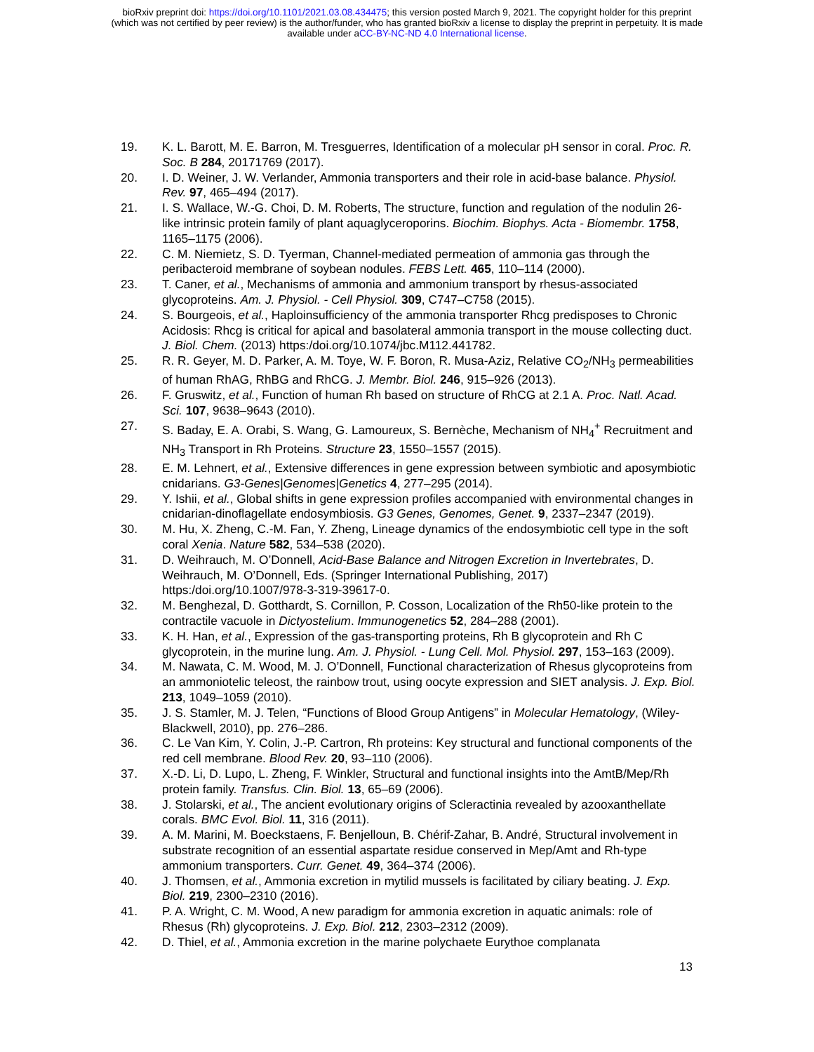bioRxiv preprint doi: https://doi.org/10.1101/2021.03.08.434475; this version posted March 9, 2021. The copyright holder for this preprint
(which was not certified by peer review) is the author/funder, who has granted bioRxiv a license to display the preprint in perpetuity. It is made
available under aCC-BY-NC-ND 4.0 International license.
19. K. L. Barott, M. E. Barron, M. Tresguerres, Identification of a molecular pH sensor in coral. Proc. R. Soc. B 284, 20171769 (2017).
20. I. D. Weiner, J. W. Verlander, Ammonia transporters and their role in acid-base balance. Physiol. Rev. 97, 465–494 (2017).
21. I. S. Wallace, W.-G. Choi, D. M. Roberts, The structure, function and regulation of the nodulin 26-like intrinsic protein family of plant aquaglyceroporins. Biochim. Biophys. Acta - Biomembr. 1758, 1165–1175 (2006).
22. C. M. Niemietz, S. D. Tyerman, Channel-mediated permeation of ammonia gas through the peribacteroid membrane of soybean nodules. FEBS Lett. 465, 110–114 (2000).
23. T. Caner, et al., Mechanisms of ammonia and ammonium transport by rhesus-associated glycoproteins. Am. J. Physiol. - Cell Physiol. 309, C747–C758 (2015).
24. S. Bourgeois, et al., Haploinsufficiency of the ammonia transporter Rhcg predisposes to Chronic Acidosis: Rhcg is critical for apical and basolateral ammonia transport in the mouse collecting duct. J. Biol. Chem. (2013) https:/doi.org/10.1074/jbc.M112.441782.
25. R. R. Geyer, M. D. Parker, A. M. Toye, W. F. Boron, R. Musa-Aziz, Relative CO<sub>2</sub>/NH<sub>3</sub> permeabilities of human RhAG, RhBG and RhCG. J. Membr. Biol. 246, 915–926 (2013).
26. F. Gruswitz, et al., Function of human Rh based on structure of RhCG at 2.1 A. Proc. Natl. Acad. Sci. 107, 9638–9643 (2010).
27. S. Baday, E. A. Orabi, S. Wang, G. Lamoureux, S. Bernèche, Mechanism of NH<sub>4</sub><sup>+</sup> Recruitment and NH<sub>3</sub> Transport in Rh Proteins. Structure 23, 1550–1557 (2015).
28. E. M. Lehnert, et al., Extensive differences in gene expression between symbiotic and aposymbiotic cnidarians. G3-Genes|Genomes|Genetics 4, 277–295 (2014).
29. Y. Ishii, et al., Global shifts in gene expression profiles accompanied with environmental changes in cnidarian-dinoflagellate endosymbiosis. G3 Genes, Genomes, Genet. 9, 2337–2347 (2019).
30. M. Hu, X. Zheng, C.-M. Fan, Y. Zheng, Lineage dynamics of the endosymbiotic cell type in the soft coral Xenia. Nature 582, 534–538 (2020).
31. D. Weihrauch, M. O’Donnell, Acid-Base Balance and Nitrogen Excretion in Invertebrates, D. Weihrauch, M. O’Donnell, Eds. (Springer International Publishing, 2017) https:/doi.org/10.1007/978-3-319-39617-0.
32. M. Benghezal, D. Gotthardt, S. Cornillon, P. Cosson, Localization of the Rh50-like protein to the contractile vacuole in Dictyostelium. Immunogenetics 52, 284–288 (2001).
33. K. H. Han, et al., Expression of the gas-transporting proteins, Rh B glycoprotein and Rh C glycoprotein, in the murine lung. Am. J. Physiol. - Lung Cell. Mol. Physiol. 297, 153–163 (2009).
34. M. Nawata, C. M. Wood, M. J. O’Donnell, Functional characterization of Rhesus glycoproteins from an ammoniotelic teleost, the rainbow trout, using oocyte expression and SIET analysis. J. Exp. Biol. 213, 1049–1059 (2010).
35. J. S. Stamler, M. J. Telen, “Functions of Blood Group Antigens” in Molecular Hematology, (Wiley-Blackwell, 2010), pp. 276–286.
36. C. Le Van Kim, Y. Colin, J.-P. Cartron, Rh proteins: Key structural and functional components of the red cell membrane. Blood Rev. 20, 93–110 (2006).
37. X.-D. Li, D. Lupo, L. Zheng, F. Winkler, Structural and functional insights into the AmtB/Mep/Rh protein family. Transfus. Clin. Biol. 13, 65–69 (2006).
38. J. Stolarski, et al., The ancient evolutionary origins of Scleractinia revealed by azooxanthellate corals. BMC Evol. Biol. 11, 316 (2011).
39. A. M. Marini, M. Boeckstaens, F. Benjelloun, B. Chérif-Zahar, B. André, Structural involvement in substrate recognition of an essential aspartate residue conserved in Mep/Amt and Rh-type ammonium transporters. Curr. Genet. 49, 364–374 (2006).
40. J. Thomsen, et al., Ammonia excretion in mytilid mussels is facilitated by ciliary beating. J. Exp. Biol. 219, 2300–2310 (2016).
41. P. A. Wright, C. M. Wood, A new paradigm for ammonia excretion in aquatic animals: role of Rhesus (Rh) glycoproteins. J. Exp. Biol. 212, 2303–2312 (2009).
42. D. Thiel, et al., Ammonia excretion in the marine polychaete Eurythoe complanata
13